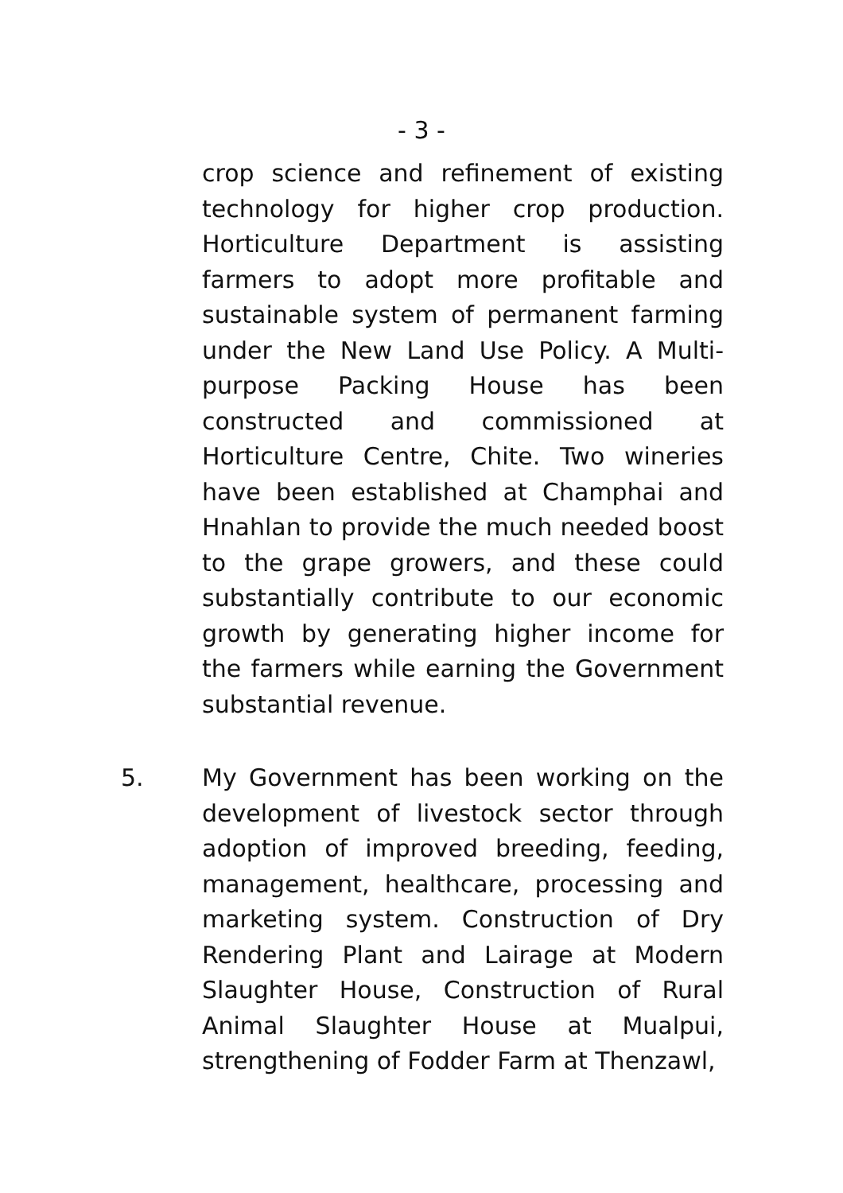- 3 -
crop science and refinement of existing technology for higher crop production. Horticulture Department is assisting farmers to adopt more profitable and sustainable system of permanent farming under the New Land Use Policy. A Multi-purpose Packing House has been constructed and commissioned at Horticulture Centre, Chite. Two wineries have been established at Champhai and Hnahlan to provide the much needed boost to the grape growers, and these could substantially contribute to our economic growth by generating higher income for the farmers while earning the Government substantial revenue.
5. My Government has been working on the development of livestock sector through adoption of improved breeding, feeding, management, healthcare, processing and marketing system. Construction of Dry Rendering Plant and Lairage at Modern Slaughter House, Construction of Rural Animal Slaughter House at Mualpui, strengthening of Fodder Farm at Thenzawl,